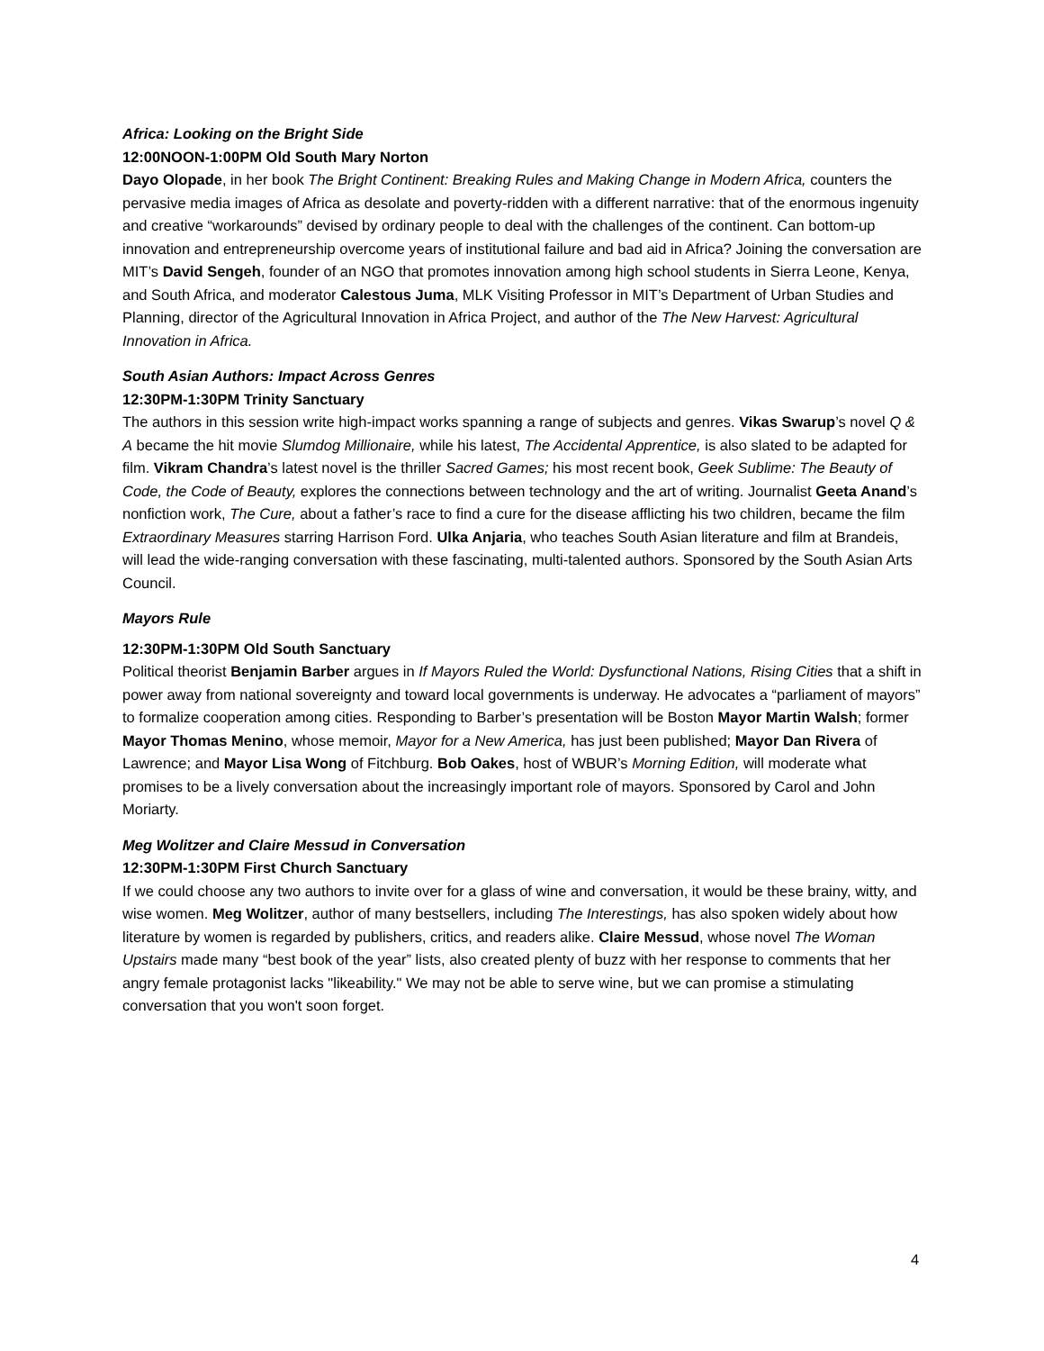Africa: Looking on the Bright Side
12:00NOON-1:00PM Old South Mary Norton
Dayo Olopade, in her book The Bright Continent: Breaking Rules and Making Change in Modern Africa, counters the pervasive media images of Africa as desolate and poverty-ridden with a different narrative: that of the enormous ingenuity and creative “workarounds” devised by ordinary people to deal with the challenges of the continent. Can bottom-up innovation and entrepreneurship overcome years of institutional failure and bad aid in Africa? Joining the conversation are MIT’s David Sengeh, founder of an NGO that promotes innovation among high school students in Sierra Leone, Kenya, and South Africa, and moderator Calestous Juma, MLK Visiting Professor in MIT’s Department of Urban Studies and Planning, director of the Agricultural Innovation in Africa Project, and author of the The New Harvest: Agricultural Innovation in Africa.
South Asian Authors: Impact Across Genres
12:30PM-1:30PM Trinity Sanctuary
The authors in this session write high-impact works spanning a range of subjects and genres. Vikas Swarup’s novel Q & A became the hit movie Slumdog Millionaire, while his latest, The Accidental Apprentice, is also slated to be adapted for film. Vikram Chandra’s latest novel is the thriller Sacred Games; his most recent book, Geek Sublime: The Beauty of Code, the Code of Beauty, explores the connections between technology and the art of writing. Journalist Geeta Anand’s nonfiction work, The Cure, about a father’s race to find a cure for the disease afflicting his two children, became the film Extraordinary Measures starring Harrison Ford. Ulka Anjaria, who teaches South Asian literature and film at Brandeis, will lead the wide-ranging conversation with these fascinating, multi-talented authors. Sponsored by the South Asian Arts Council.
Mayors Rule
12:30PM-1:30PM Old South Sanctuary
Political theorist Benjamin Barber argues in If Mayors Ruled the World: Dysfunctional Nations, Rising Cities that a shift in power away from national sovereignty and toward local governments is underway. He advocates a “parliament of mayors” to formalize cooperation among cities. Responding to Barber’s presentation will be Boston Mayor Martin Walsh; former Mayor Thomas Menino, whose memoir, Mayor for a New America, has just been published; Mayor Dan Rivera of Lawrence; and Mayor Lisa Wong of Fitchburg. Bob Oakes, host of WBUR’s Morning Edition, will moderate what promises to be a lively conversation about the increasingly important role of mayors. Sponsored by Carol and John Moriarty.
Meg Wolitzer and Claire Messud in Conversation
12:30PM-1:30PM First Church Sanctuary
If we could choose any two authors to invite over for a glass of wine and conversation, it would be these brainy, witty, and wise women. Meg Wolitzer, author of many bestsellers, including The Interestings, has also spoken widely about how literature by women is regarded by publishers, critics, and readers alike. Claire Messud, whose novel The Woman Upstairs made many “best book of the year” lists, also created plenty of buzz with her response to comments that her angry female protagonist lacks "likeability." We may not be able to serve wine, but we can promise a stimulating conversation that you won't soon forget.
4